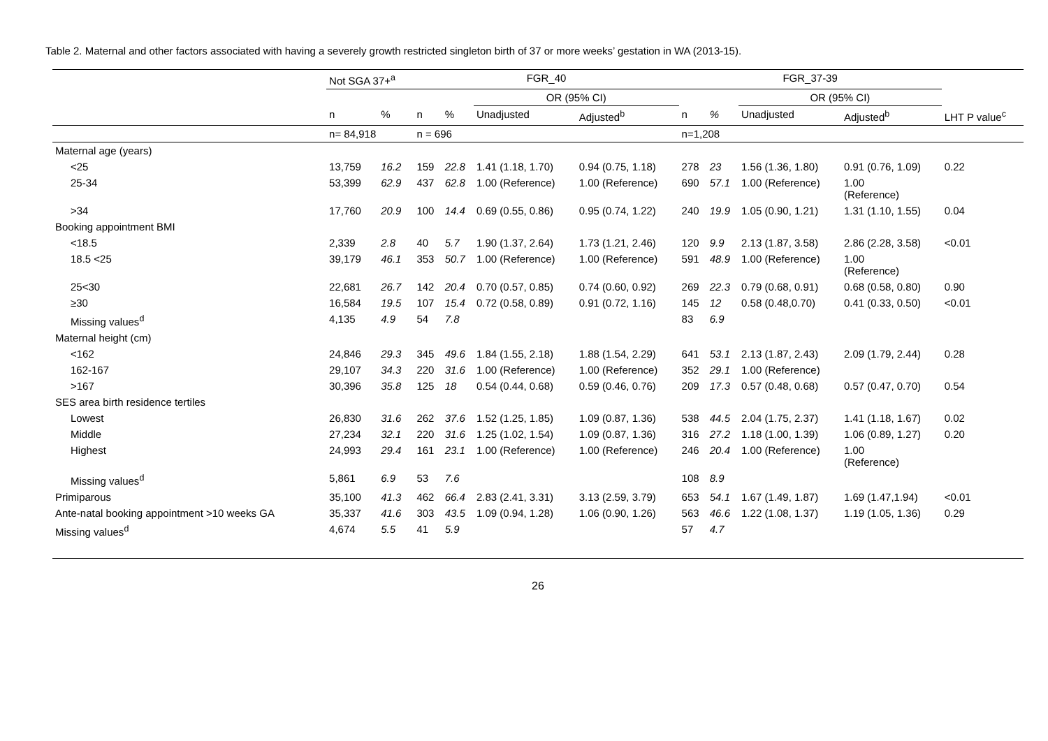Table 2. Maternal and other factors associated with having a severely growth restricted singleton birth of 37 or more weeks’ gestation in WA (2013-15).
| | Not SGA 37+<sup>a</sup> | | FGR_40 | | | | FGR_37-39 | | | | |
| --- | --- | --- | --- | --- | --- | --- | --- | --- | --- | --- | --- |
| | | | | | OR (95% CI) | | | | OR (95% CI) | | |
| | n | % | n | % | Unadjusted | Adjusted<sup>b</sup> | n | % | Unadjusted | Adjusted<sup>b</sup> | LHT P value<sup>c</sup> |
| | n= 84,918 | | n = 696 | | | | n=1,208 | | | | |
| Maternal age (years) | | | | | | | | | | | |
| <25 | 13,759 | 16.2 | 159 | 22.8 | 1.41 (1.18, 1.70) | 0.94 (0.75, 1.18) | 278 | 23 | 1.56 (1.36, 1.80) | 0.91 (0.76, 1.09) | 0.22 |
| 25-34 | 53,399 | 62.9 | 437 | 62.8 | 1.00 (Reference) | 1.00 (Reference) | 690 | 57.1 | 1.00 (Reference) | 1.00 (Reference) | |
| >34 | 17,760 | 20.9 | 100 | 14.4 | 0.69 (0.55, 0.86) | 0.95 (0.74, 1.22) | 240 | 19.9 | 1.05 (0.90, 1.21) | 1.31 (1.10, 1.55) | 0.04 |
| Booking appointment BMI | | | | | | | | | | | |
| <18.5 | 2,339 | 2.8 | 40 | 5.7 | 1.90 (1.37, 2.64) | 1.73 (1.21, 2.46) | 120 | 9.9 | 2.13 (1.87, 3.58) | 2.86 (2.28, 3.58) | <0.01 |
| 18.5 <25 | 39,179 | 46.1 | 353 | 50.7 | 1.00 (Reference) | 1.00 (Reference) | 591 | 48.9 | 1.00 (Reference) | 1.00 (Reference) | |
| 25<30 | 22,681 | 26.7 | 142 | 20.4 | 0.70 (0.57, 0.85) | 0.74 (0.60, 0.92) | 269 | 22.3 | 0.79 (0.68, 0.91) | 0.68 (0.58, 0.80) | 0.90 |
| ≥30 | 16,584 | 19.5 | 107 | 15.4 | 0.72 (0.58, 0.89) | 0.91 (0.72, 1.16) | 145 | 12 | 0.58 (0.48,0.70) | 0.41 (0.33, 0.50) | <0.01 |
| Missing values<sup>d</sup> | 4,135 | 4.9 | 54 | 7.8 | | | 83 | 6.9 | | | |
| Maternal height (cm) | | | | | | | | | | | |
| <162 | 24,846 | 29.3 | 345 | 49.6 | 1.84 (1.55, 2.18) | 1.88 (1.54, 2.29) | 641 | 53.1 | 2.13 (1.87, 2.43) | 2.09 (1.79, 2.44) | 0.28 |
| 162-167 | 29,107 | 34.3 | 220 | 31.6 | 1.00 (Reference) | 1.00 (Reference) | 352 | 29.1 | 1.00 (Reference) | | |
| >167 | 30,396 | 35.8 | 125 | 18 | 0.54 (0.44, 0.68) | 0.59 (0.46, 0.76) | 209 | 17.3 | 0.57 (0.48, 0.68) | 0.57 (0.47, 0.70) | 0.54 |
| SES area birth residence tertiles | | | | | | | | | | | |
| Lowest | 26,830 | 31.6 | 262 | 37.6 | 1.52 (1.25, 1.85) | 1.09 (0.87, 1.36) | 538 | 44.5 | 2.04 (1.75, 2.37) | 1.41 (1.18, 1.67) | 0.02 |
| Middle | 27,234 | 32.1 | 220 | 31.6 | 1.25 (1.02, 1.54) | 1.09 (0.87, 1.36) | 316 | 27.2 | 1.18 (1.00, 1.39) | 1.06 (0.89, 1.27) | 0.20 |
| Highest | 24,993 | 29.4 | 161 | 23.1 | 1.00 (Reference) | 1.00 (Reference) | 246 | 20.4 | 1.00 (Reference) | 1.00 (Reference) | |
| Missing values<sup>d</sup> | 5,861 | 6.9 | 53 | 7.6 | | | 108 | 8.9 | | | |
| Primiparous | 35,100 | 41.3 | 462 | 66.4 | 2.83 (2.41, 3.31) | 3.13 (2.59, 3.79) | 653 | 54.1 | 1.67 (1.49, 1.87) | 1.69 (1.47,1.94) | <0.01 |
| Ante-natal booking appointment >10 weeks GA | 35,337 | 41.6 | 303 | 43.5 | 1.09 (0.94, 1.28) | 1.06 (0.90, 1.26) | 563 | 46.6 | 1.22 (1.08, 1.37) | 1.19 (1.05, 1.36) | 0.29 |
| Missing values<sup>d</sup> | 4,674 | 5.5 | 41 | 5.9 | | | 57 | 4.7 | | | |
26